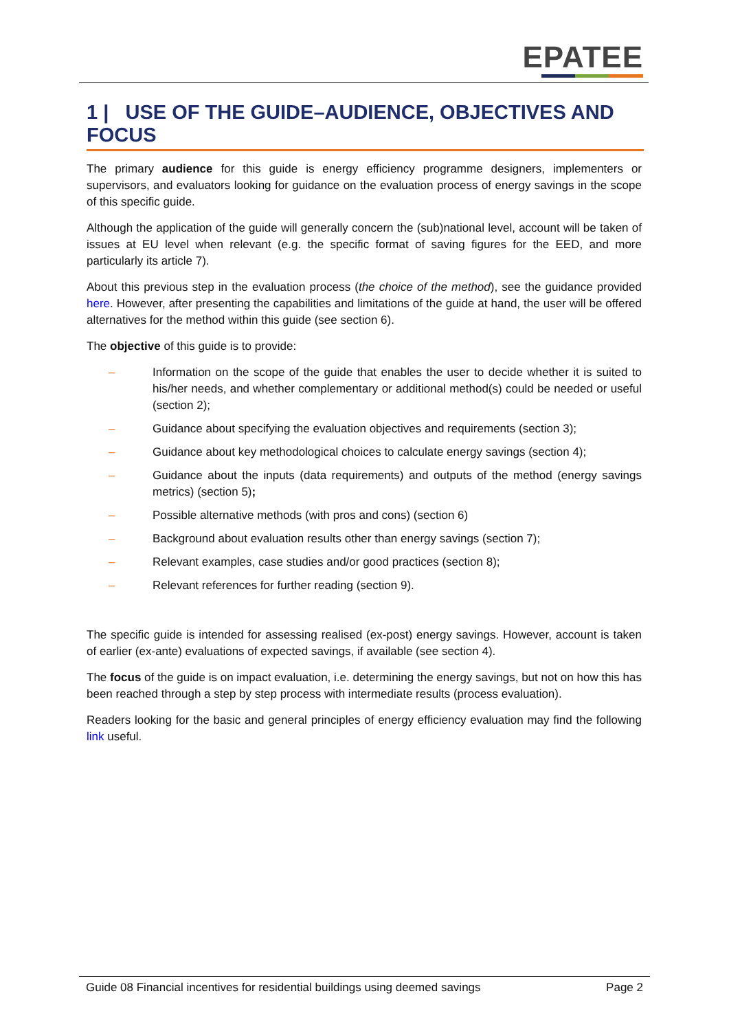EPATEE
1 | USE OF THE GUIDE–AUDIENCE, OBJECTIVES AND FOCUS
The primary audience for this guide is energy efficiency programme designers, implementers or supervisors, and evaluators looking for guidance on the evaluation process of energy savings in the scope of this specific guide.
Although the application of the guide will generally concern the (sub)national level, account will be taken of issues at EU level when relevant (e.g. the specific format of saving figures for the EED, and more particularly its article 7).
About this previous step in the evaluation process (the choice of the method), see the guidance provided here. However, after presenting the capabilities and limitations of the guide at hand, the user will be offered alternatives for the method within this guide (see section 6).
The objective of this guide is to provide:
– Information on the scope of the guide that enables the user to decide whether it is suited to his/her needs, and whether complementary or additional method(s) could be needed or useful (section 2);
– Guidance about specifying the evaluation objectives and requirements (section 3);
– Guidance about key methodological choices to calculate energy savings (section 4);
– Guidance about the inputs (data requirements) and outputs of the method (energy savings metrics) (section 5);
– Possible alternative methods (with pros and cons) (section 6)
– Background about evaluation results other than energy savings (section 7);
– Relevant examples, case studies and/or good practices (section 8);
– Relevant references for further reading (section 9).
The specific guide is intended for assessing realised (ex-post) energy savings. However, account is taken of earlier (ex-ante) evaluations of expected savings, if available (see section 4).
The focus of the guide is on impact evaluation, i.e. determining the energy savings, but not on how this has been reached through a step by step process with intermediate results (process evaluation).
Readers looking for the basic and general principles of energy efficiency evaluation may find the following link useful.
Guide 08 Financial incentives for residential buildings using deemed savings Page 2